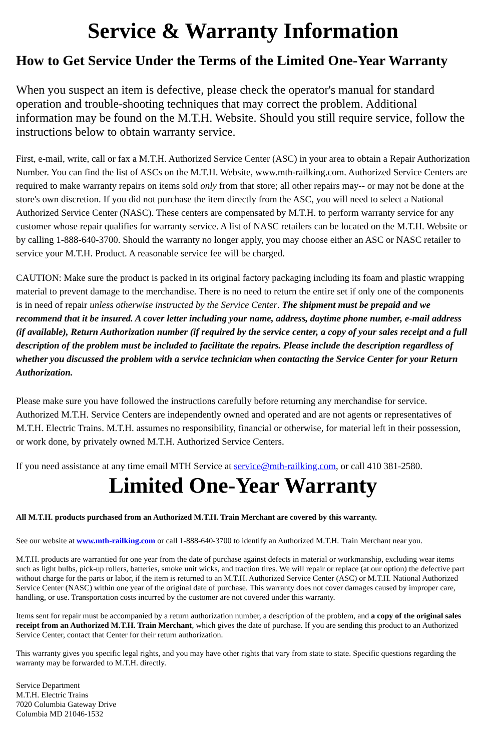Service & Warranty Information
How to Get Service Under the Terms of the Limited One-Year Warranty
When you suspect an item is defective, please check the operator's manual for standard operation and trouble-shooting techniques that may correct the problem. Additional information may be found on the M.T.H. Website. Should you still require service, follow the instructions below to obtain warranty service.
First, e-mail, write, call or fax a M.T.H. Authorized Service Center (ASC) in your area to obtain a Repair Authorization Number. You can find the list of ASCs on the M.T.H. Website, www.mth-railking.com. Authorized Service Centers are required to make warranty repairs on items sold only from that store; all other repairs may-- or may not be done at the store's own discretion. If you did not purchase the item directly from the ASC, you will need to select a National Authorized Service Center (NASC). These centers are compensated by M.T.H. to perform warranty service for any customer whose repair qualifies for warranty service. A list of NASC retailers can be located on the M.T.H. Website or by calling 1-888-640-3700. Should the warranty no longer apply, you may choose either an ASC or NASC retailer to service your M.T.H. Product. A reasonable service fee will be charged.
CAUTION: Make sure the product is packed in its original factory packaging including its foam and plastic wrapping material to prevent damage to the merchandise. There is no need to return the entire set if only one of the components is in need of repair unless otherwise instructed by the Service Center. The shipment must be prepaid and we recommend that it be insured. A cover letter including your name, address, daytime phone number, e-mail address (if available), Return Authorization number (if required by the service center, a copy of your sales receipt and a full description of the problem must be included to facilitate the repairs. Please include the description regardless of whether you discussed the problem with a service technician when contacting the Service Center for your Return Authorization.
Please make sure you have followed the instructions carefully before returning any merchandise for service. Authorized M.T.H. Service Centers are independently owned and operated and are not agents or representatives of M.T.H. Electric Trains. M.T.H. assumes no responsibility, financial or otherwise, for material left in their possession, or work done, by privately owned M.T.H. Authorized Service Centers.
If you need assistance at any time email MTH Service at service@mth-railking.com, or call 410 381-2580.
Limited One-Year Warranty
All M.T.H. products purchased from an Authorized M.T.H. Train Merchant are covered by this warranty.
See our website at www.mth-railking.com or call 1-888-640-3700 to identify an Authorized M.T.H. Train Merchant near you.
M.T.H. products are warrantied for one year from the date of purchase against defects in material or workmanship, excluding wear items such as light bulbs, pick-up rollers, batteries, smoke unit wicks, and traction tires. We will repair or replace (at our option) the defective part without charge for the parts or labor, if the item is returned to an M.T.H. Authorized Service Center (ASC) or M.T.H. National Authorized Service Center (NASC) within one year of the original date of purchase. This warranty does not cover damages caused by improper care, handling, or use. Transportation costs incurred by the customer are not covered under this warranty.
Items sent for repair must be accompanied by a return authorization number, a description of the problem, and a copy of the original sales receipt from an Authorized M.T.H. Train Merchant, which gives the date of purchase. If you are sending this product to an Authorized Service Center, contact that Center for their return authorization.
This warranty gives you specific legal rights, and you may have other rights that vary from state to state. Specific questions regarding the warranty may be forwarded to M.T.H. directly.
Service Department
M.T.H. Electric Trains
7020 Columbia Gateway Drive
Columbia MD 21046-1532